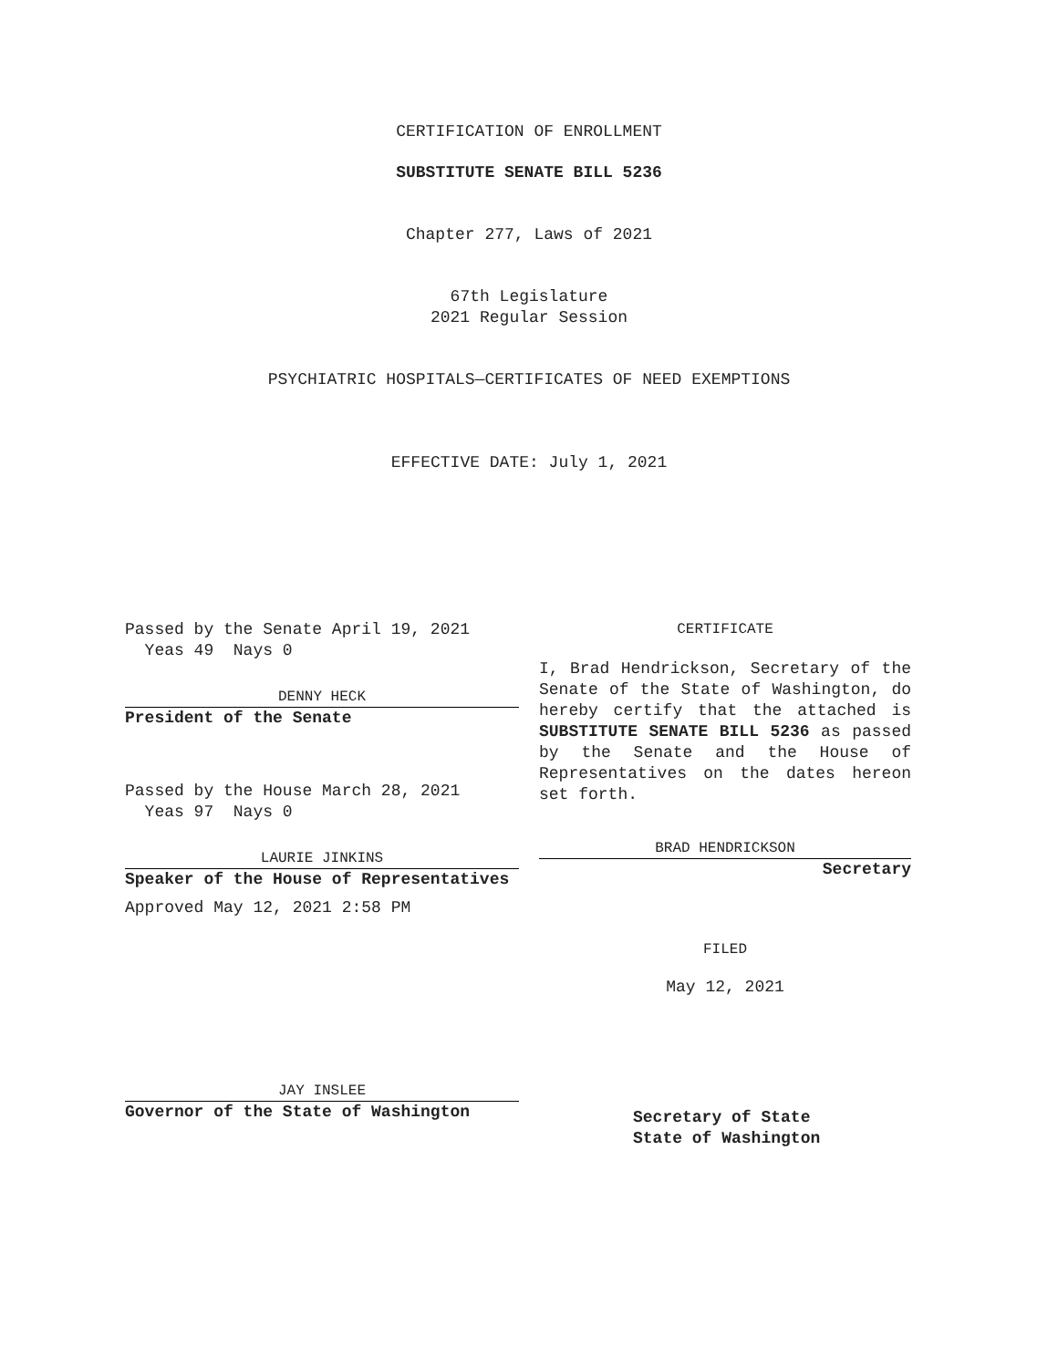CERTIFICATION OF ENROLLMENT
SUBSTITUTE SENATE BILL 5236
Chapter 277, Laws of 2021
67th Legislature
2021 Regular Session
PSYCHIATRIC HOSPITALS—CERTIFICATES OF NEED EXEMPTIONS
EFFECTIVE DATE: July 1, 2021
Passed by the Senate April 19, 2021
Yeas 49 Nays 0
DENNY HECK
President of the Senate
Passed by the House March 28, 2021
Yeas 97 Nays 0
LAURIE JINKINS
Speaker of the House of Representatives
Approved May 12, 2021 2:58 PM
JAY INSLEE
Governor of the State of Washington
CERTIFICATE
I, Brad Hendrickson, Secretary of the Senate of the State of Washington, do hereby certify that the attached is SUBSTITUTE SENATE BILL 5236 as passed by the Senate and the House of Representatives on the dates hereon set forth.
BRAD HENDRICKSON
Secretary
FILED
May 12, 2021
Secretary of State
State of Washington